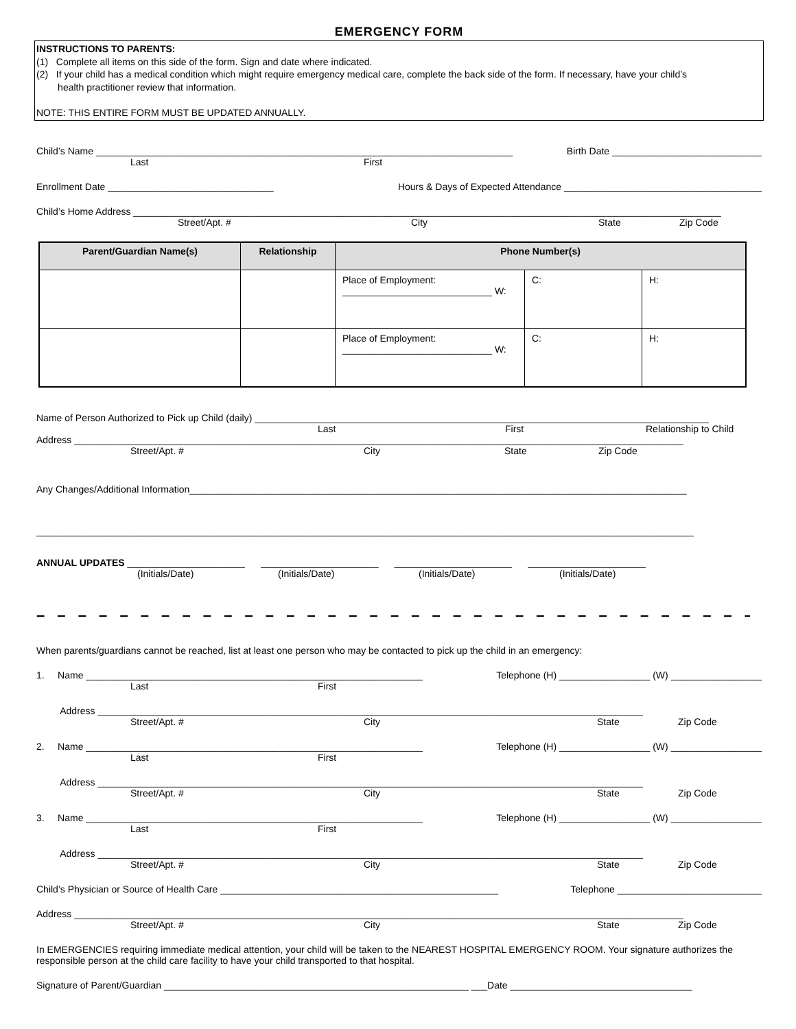EMERGENCY FORM
INSTRUCTIONS TO PARENTS:
(1) Complete all items on this side of the form. Sign and date where indicated.
(2) If your child has a medical condition which might require emergency medical care, complete the back side of the form. If necessary, have your child’s
health practitioner review that information.
NOTE: THIS ENTIRE FORM MUST BE UPDATED ANNUALLY.
Child’s Name ______________________________________________________________________________ Birth Date ____________________________
Last First
Enrollment Date _______________________________ Hours & Days of Expected Attendance _____________________________________
Child’s Home Address ______________________________________________________________________________________________________________
Street/Apt. # City State Zip Code
| Parent/Guardian Name(s) | Relationship | Phone Number(s) | | |
| --- | --- | --- | --- | --- |
| | | Place of Employment: ____________________________ W: | C: | H: |
| | | Place of Employment: ____________________________ W: | C: | H: |
Name of Person Authorized to Pick up Child (daily) _____________________________________________________________________________________
Last First Relationship to Child
Address __________________________________________________________________________________________________________________
Street/Apt. # City State Zip Code
Any Changes/Additional Information_____________________________________________________________________________________________
___________________________________________________________________________________________________________________________
ANNUAL UPDATES ______________________ ______________________ ______________________ ______________________
(Initials/Date) (Initials/Date) (Initials/Date) (Initials/Date)
– – – – – – – – – – – – – – – – – – – – – – – – – – – – – – – – – – – – – – – – – – – – – – – – – – – – – –
When parents/guardians cannot be reached, list at least one person who may be contacted to pick up the child in an emergency:
1. Name _______________________________________________________________ Telephone (H) _________________ (W) _________________
Last First
Address ______________________________________________________________________________________________________
Street/Apt. # City State Zip Code
2. Name _______________________________________________________________ Telephone (H) _________________ (W) _________________
Last First
Address ______________________________________________________________________________________________________
Street/Apt. # City State Zip Code
3. Name _______________________________________________________________ Telephone (H) _________________ (W) _________________
Last First
Address ______________________________________________________________________________________________________
Street/Apt. # City State Zip Code
Child’s Physician or Source of Health Care ____________________________________________________ Telephone ___________________________
Address __________________________________________________________________________________________________________________
Street/Apt. # City State Zip Code
In EMERGENCIES requiring immediate medical attention, your child will be taken to the NEAREST HOSPITAL EMERGENCY ROOM. Your signature authorizes the responsible person at the child care facility to have your child transported to that hospital.
Signature of Parent/Guardian _________________________________________________________ ___Date __________________________________